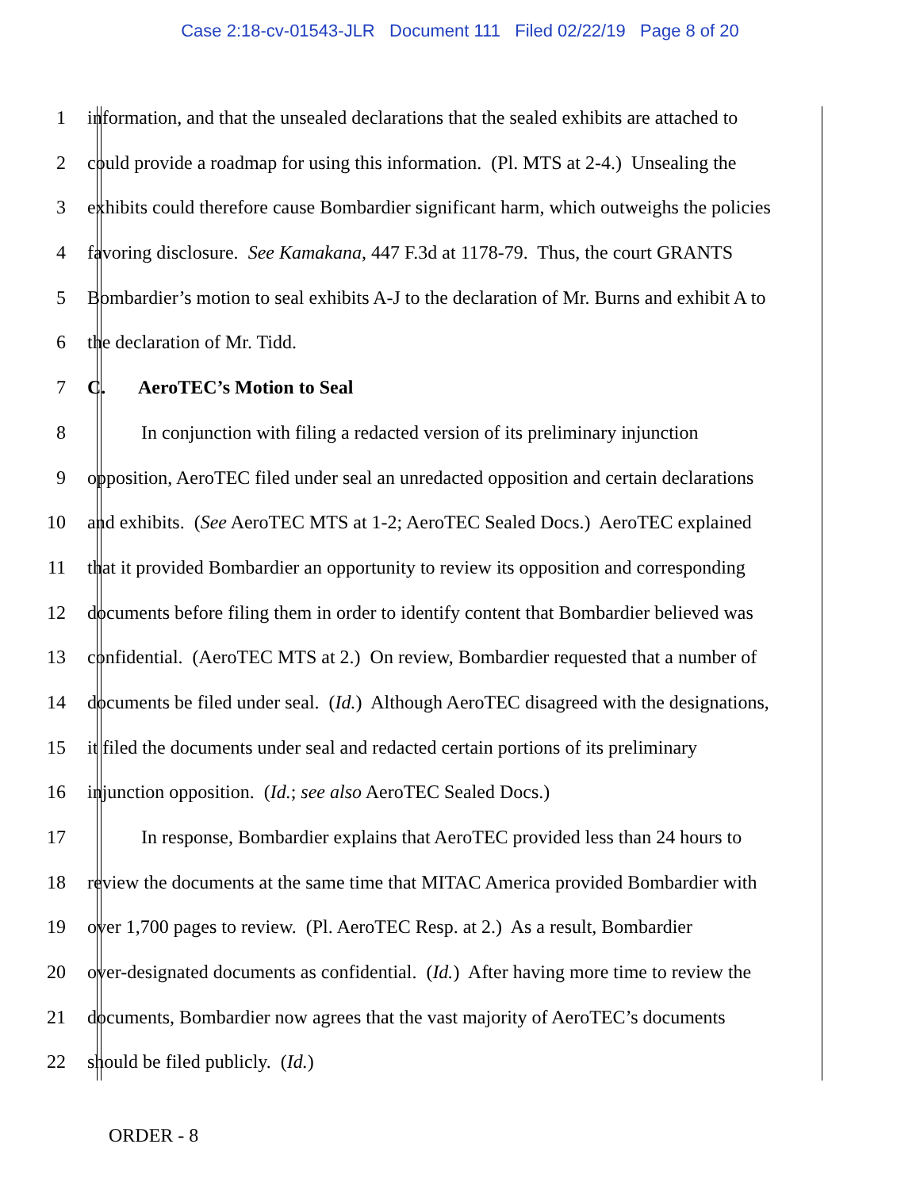Case 2:18-cv-01543-JLR Document 111 Filed 02/22/19 Page 8 of 20
1 information, and that the unsealed declarations that the sealed exhibits are attached to
2 could provide a roadmap for using this information. (Pl. MTS at 2-4.) Unsealing the
3 exhibits could therefore cause Bombardier significant harm, which outweighs the policies
4 favoring disclosure. See Kamakana, 447 F.3d at 1178-79. Thus, the court GRANTS
5 Bombardier’s motion to seal exhibits A-J to the declaration of Mr. Burns and exhibit A to
6 the declaration of Mr. Tidd.
7 C. AeroTEC’s Motion to Seal
8 In conjunction with filing a redacted version of its preliminary injunction
9 opposition, AeroTEC filed under seal an unredacted opposition and certain declarations
10 and exhibits. (See AeroTEC MTS at 1-2; AeroTEC Sealed Docs.) AeroTEC explained
11 that it provided Bombardier an opportunity to review its opposition and corresponding
12 documents before filing them in order to identify content that Bombardier believed was
13 confidential. (AeroTEC MTS at 2.) On review, Bombardier requested that a number of
14 documents be filed under seal. (Id.) Although AeroTEC disagreed with the designations,
15 it filed the documents under seal and redacted certain portions of its preliminary
16 injunction opposition. (Id.; see also AeroTEC Sealed Docs.)
17 In response, Bombardier explains that AeroTEC provided less than 24 hours to
18 review the documents at the same time that MITAC America provided Bombardier with
19 over 1,700 pages to review. (Pl. AeroTEC Resp. at 2.) As a result, Bombardier
20 over-designated documents as confidential. (Id.) After having more time to review the
21 documents, Bombardier now agrees that the vast majority of AeroTEC’s documents
22 should be filed publicly. (Id.)
ORDER - 8